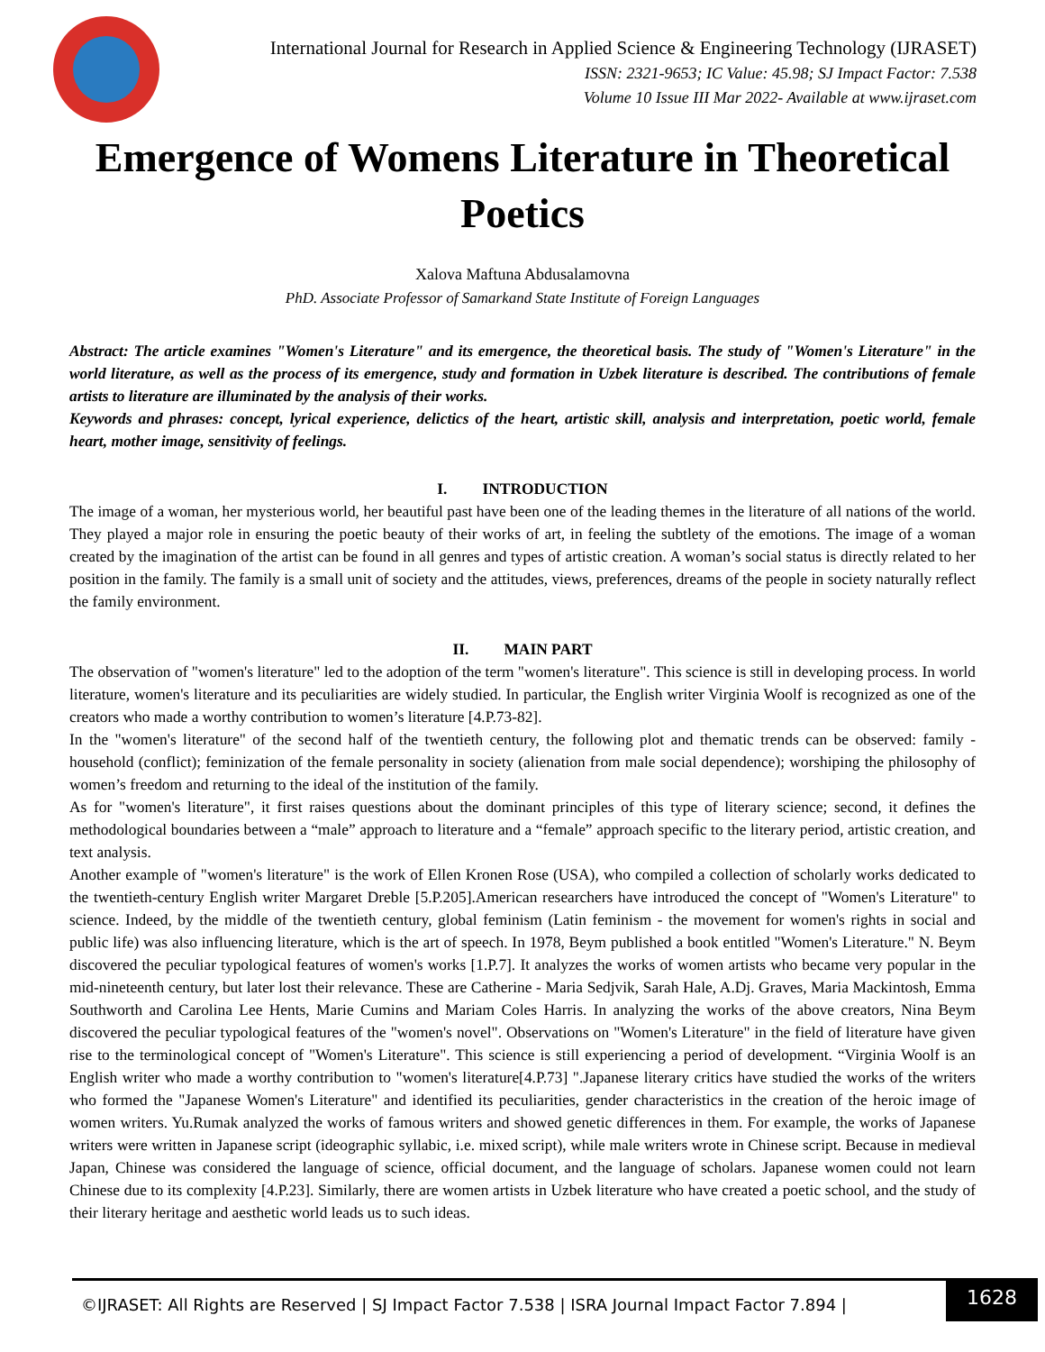International Journal for Research in Applied Science & Engineering Technology (IJRASET)
ISSN: 2321-9653; IC Value: 45.98; SJ Impact Factor: 7.538
Volume 10 Issue III Mar 2022- Available at www.ijraset.com
Emergence of Womens Literature in Theoretical Poetics
Xalova Maftuna Abdusalamovna
PhD. Associate Professor of Samarkand State Institute of Foreign Languages
Abstract: The article examines "Women's Literature" and its emergence, the theoretical basis. The study of "Women's Literature" in the world literature, as well as the process of its emergence, study and formation in Uzbek literature is described. The contributions of female artists to literature are illuminated by the analysis of their works.
Keywords and phrases: concept, lyrical experience, delictics of the heart, artistic skill, analysis and interpretation, poetic world, female heart, mother image, sensitivity of feelings.
I. INTRODUCTION
The image of a woman, her mysterious world, her beautiful past have been one of the leading themes in the literature of all nations of the world. They played a major role in ensuring the poetic beauty of their works of art, in feeling the subtlety of the emotions. The image of a woman created by the imagination of the artist can be found in all genres and types of artistic creation. A woman’s social status is directly related to her position in the family. The family is a small unit of society and the attitudes, views, preferences, dreams of the people in society naturally reflect the family environment.
II. MAIN PART
The observation of "women's literature" led to the adoption of the term "women's literature". This science is still in developing process. In world literature, women's literature and its peculiarities are widely studied. In particular, the English writer Virginia Woolf is recognized as one of the creators who made a worthy contribution to women’s literature [4.P.73-82].
In the "women's literature" of the second half of the twentieth century, the following plot and thematic trends can be observed: family - household (conflict); feminization of the female personality in society (alienation from male social dependence); worshiping the philosophy of women’s freedom and returning to the ideal of the institution of the family.
As for "women's literature", it first raises questions about the dominant principles of this type of literary science; second, it defines the methodological boundaries between a “male” approach to literature and a “female” approach specific to the literary period, artistic creation, and text analysis.
Another example of "women's literature" is the work of Ellen Kronen Rose (USA), who compiled a collection of scholarly works dedicated to the twentieth-century English writer Margaret Dreble [5.P.205].American researchers have introduced the concept of "Women's Literature" to science. Indeed, by the middle of the twentieth century, global feminism (Latin feminism - the movement for women's rights in social and public life) was also influencing literature, which is the art of speech. In 1978, Beym published a book entitled "Women's Literature." N. Beym discovered the peculiar typological features of women's works [1.P.7]. It analyzes the works of women artists who became very popular in the mid-nineteenth century, but later lost their relevance. These are Catherine - Maria Sedjvik, Sarah Hale, A.Dj. Graves, Maria Mackintosh, Emma Southworth and Carolina Lee Hents, Marie Cumins and Mariam Coles Harris. In analyzing the works of the above creators, Nina Beym discovered the peculiar typological features of the "women's novel". Observations on "Women's Literature" in the field of literature have given rise to the terminological concept of "Women's Literature". This science is still experiencing a period of development. “Virginia Woolf is an English writer who made a worthy contribution to "women's literature[4.P.73] ".Japanese literary critics have studied the works of the writers who formed the "Japanese Women's Literature" and identified its peculiarities, gender characteristics in the creation of the heroic image of women writers. Yu.Rumak analyzed the works of famous writers and showed genetic differences in them. For example, the works of Japanese writers were written in Japanese script (ideographic syllabic, i.e. mixed script), while male writers wrote in Chinese script. Because in medieval Japan, Chinese was considered the language of science, official document, and the language of scholars. Japanese women could not learn Chinese due to its complexity [4.P.23]. Similarly, there are women artists in Uzbek literature who have created a poetic school, and the study of their literary heritage and aesthetic world leads us to such ideas.
©IJRASET: All Rights are Reserved | SJ Impact Factor 7.538 | ISRA Journal Impact Factor 7.894 |
1628